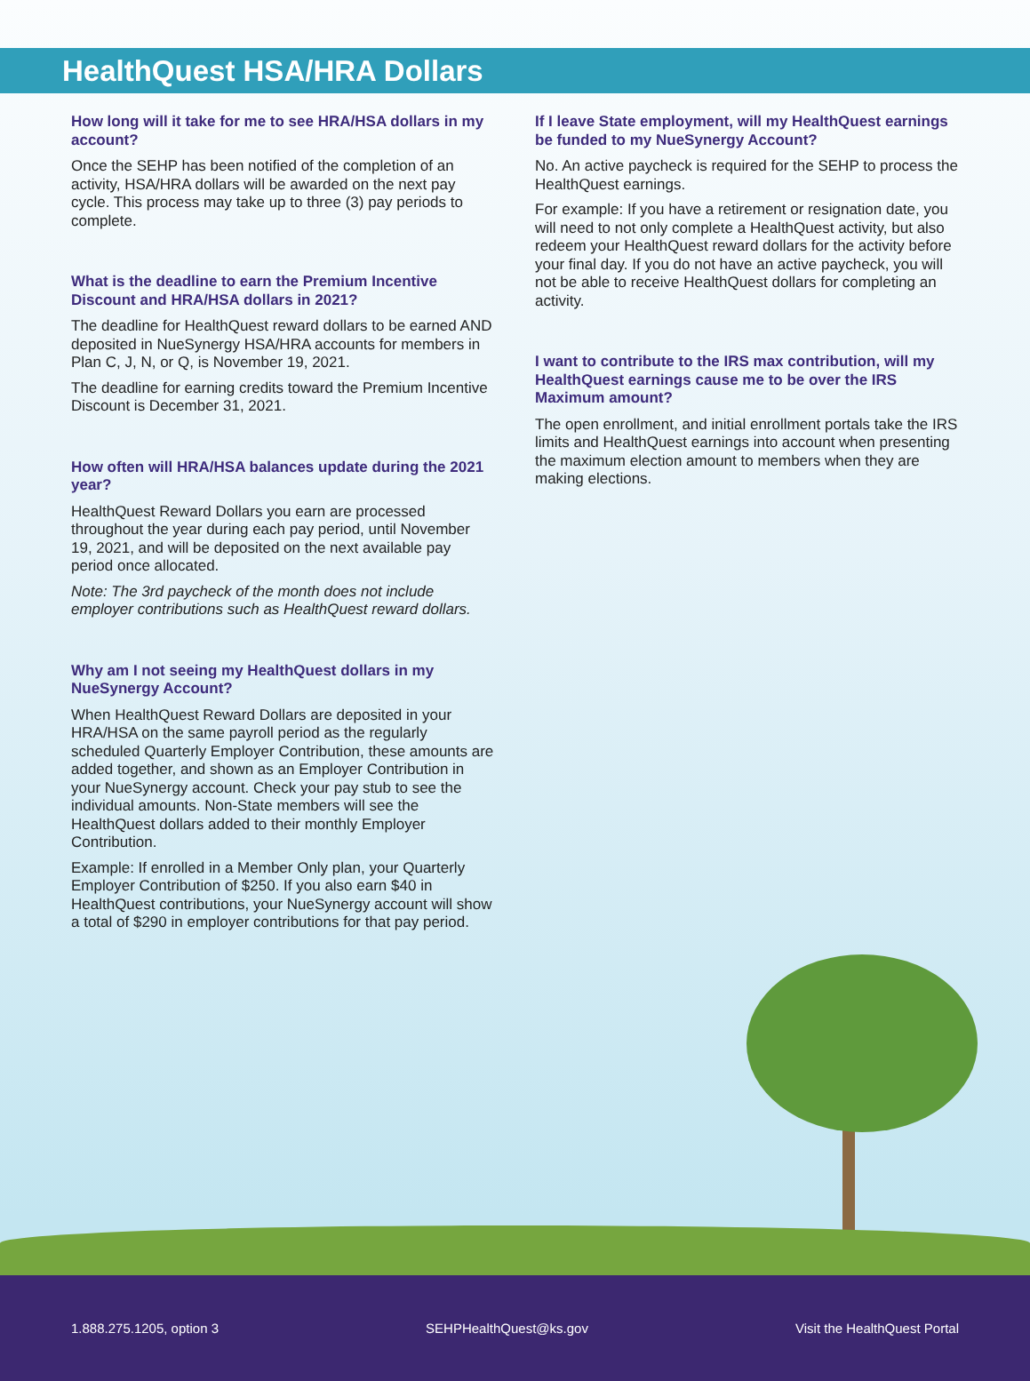HealthQuest HSA/HRA Dollars
How long will it take for me to see HRA/HSA dollars in my account?
Once the SEHP has been notified of the completion of an activity, HSA/HRA dollars will be awarded on the next pay cycle. This process may take up to three (3) pay periods to complete.
What is the deadline to earn the Premium Incentive Discount and HRA/HSA dollars in 2021?
The deadline for HealthQuest reward dollars to be earned AND deposited in NueSynergy HSA/HRA accounts for members in Plan C, J, N, or Q, is November 19, 2021.
The deadline for earning credits toward the Premium Incentive Discount is December 31, 2021.
How often will HRA/HSA balances update during the 2021 year?
HealthQuest Reward Dollars you earn are processed throughout the year during each pay period, until November 19, 2021, and will be deposited on the next available pay period once allocated.
Note: The 3rd paycheck of the month does not include employer contributions such as HealthQuest reward dollars.
Why am I not seeing my HealthQuest dollars in my NueSynergy Account?
When HealthQuest Reward Dollars are deposited in your HRA/HSA on the same payroll period as the regularly scheduled Quarterly Employer Contribution, these amounts are added together, and shown as an Employer Contribution in your NueSynergy account. Check your pay stub to see the individual amounts. Non-State members will see the HealthQuest dollars added to their monthly Employer Contribution.
Example: If enrolled in a Member Only plan, your Quarterly Employer Contribution of $250. If you also earn $40 in HealthQuest contributions, your NueSynergy account will show a total of $290 in employer contributions for that pay period.
If I leave State employment, will my HealthQuest earnings be funded to my NueSynergy Account?
No. An active paycheck is required for the SEHP to process the HealthQuest earnings.
For example: If you have a retirement or resignation date, you will need to not only complete a HealthQuest activity, but also redeem your HealthQuest reward dollars for the activity before your final day. If you do not have an active paycheck, you will not be able to receive HealthQuest dollars for completing an activity.
I want to contribute to the IRS max contribution, will my HealthQuest earnings cause me to be over the IRS Maximum amount?
The open enrollment, and initial enrollment portals take the IRS limits and HealthQuest earnings into account when presenting the maximum election amount to members when they are making elections.
1.888.275.1205, option 3 SEHPHealthQuest@ks.gov Visit the HealthQuest Portal